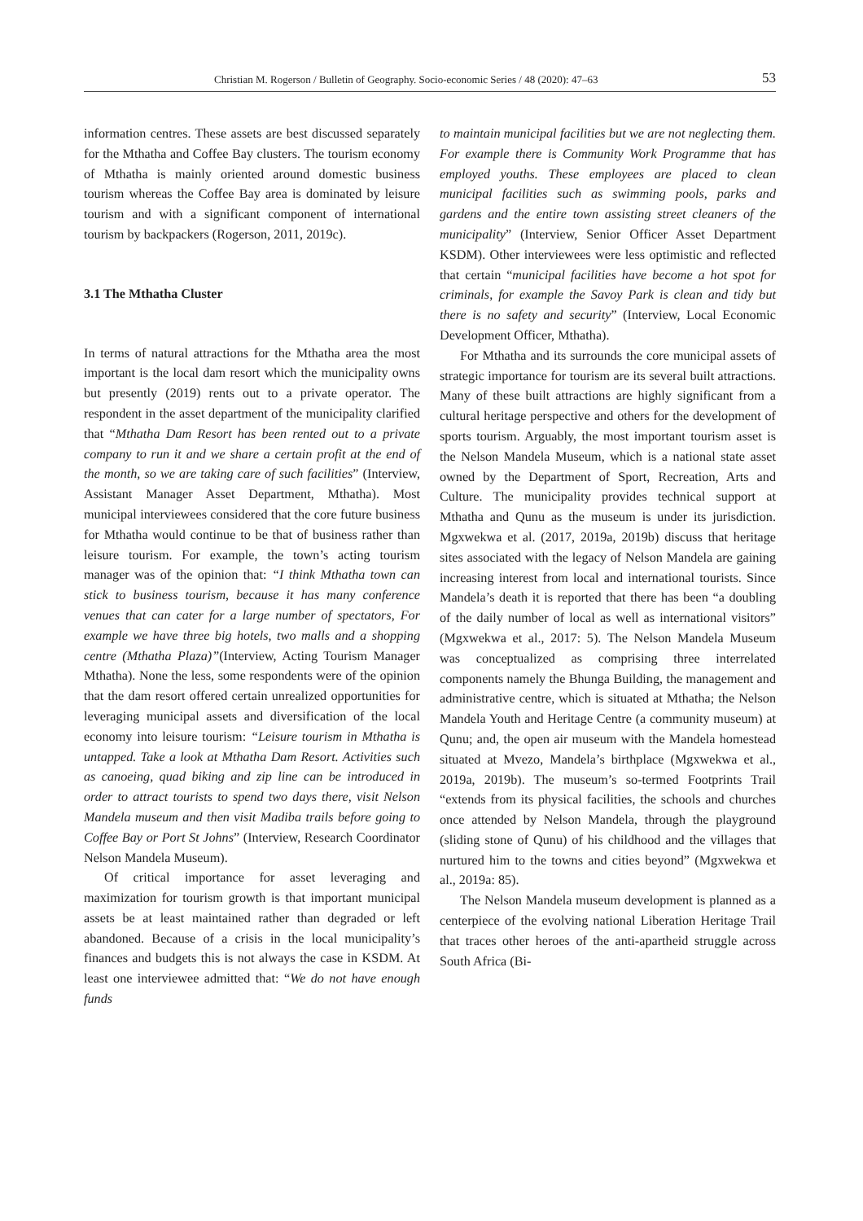Christian M. Rogerson / Bulletin of Geography. Socio-economic Series / 48 (2020): 47–63 53
information centres. These assets are best discussed separately for the Mthatha and Coffee Bay clusters. The tourism economy of Mthatha is mainly oriented around domestic business tourism whereas the Coffee Bay area is dominated by leisure tourism and with a significant component of international tourism by backpackers (Rogerson, 2011, 2019c).
3.1 The Mthatha Cluster
In terms of natural attractions for the Mthatha area the most important is the local dam resort which the municipality owns but presently (2019) rents out to a private operator. The respondent in the asset department of the municipality clarified that “Mthatha Dam Resort has been rented out to a private company to run it and we share a certain profit at the end of the month, so we are taking care of such facilities” (Interview, Assistant Manager Asset Department, Mthatha). Most municipal interviewees considered that the core future business for Mthatha would continue to be that of business rather than leisure tourism. For example, the town’s acting tourism manager was of the opinion that: “I think Mthatha town can stick to business tourism, because it has many conference venues that can cater for a large number of spectators, For example we have three big hotels, two malls and a shopping centre (Mthatha Plaza)”(Interview, Acting Tourism Manager Mthatha). None the less, some respondents were of the opinion that the dam resort offered certain unrealized opportunities for leveraging municipal assets and diversification of the local economy into leisure tourism: “Leisure tourism in Mthatha is untapped. Take a look at Mthatha Dam Resort. Activities such as canoeing, quad biking and zip line can be introduced in order to attract tourists to spend two days there, visit Nelson Mandela museum and then visit Madiba trails before going to Coffee Bay or Port St Johns” (Interview, Research Coordinator Nelson Mandela Museum).
Of critical importance for asset leveraging and maximization for tourism growth is that important municipal assets be at least maintained rather than degraded or left abandoned. Because of a crisis in the local municipality’s finances and budgets this is not always the case in KSDM. At least one interviewee admitted that: “We do not have enough funds
to maintain municipal facilities but we are not neglecting them. For example there is Community Work Programme that has employed youths. These employees are placed to clean municipal facilities such as swimming pools, parks and gardens and the entire town assisting street cleaners of the municipality” (Interview, Senior Officer Asset Department KSDM). Other interviewees were less optimistic and reflected that certain “municipal facilities have become a hot spot for criminals, for example the Savoy Park is clean and tidy but there is no safety and security” (Interview, Local Economic Development Officer, Mthatha).
For Mthatha and its surrounds the core municipal assets of strategic importance for tourism are its several built attractions. Many of these built attractions are highly significant from a cultural heritage perspective and others for the development of sports tourism. Arguably, the most important tourism asset is the Nelson Mandela Museum, which is a national state asset owned by the Department of Sport, Recreation, Arts and Culture. The municipality provides technical support at Mthatha and Qunu as the museum is under its jurisdiction. Mgxwekwa et al. (2017, 2019a, 2019b) discuss that heritage sites associated with the legacy of Nelson Mandela are gaining increasing interest from local and international tourists. Since Mandela’s death it is reported that there has been “a doubling of the daily number of local as well as international visitors” (Mgxwekwa et al., 2017: 5). The Nelson Mandela Museum was conceptualized as comprising three interrelated components namely the Bhunga Building, the management and administrative centre, which is situated at Mthatha; the Nelson Mandela Youth and Heritage Centre (a community museum) at Qunu; and, the open air museum with the Mandela homestead situated at Mvezo, Mandela’s birthplace (Mgxwekwa et al., 2019a, 2019b). The museum’s so-termed Footprints Trail “extends from its physical facilities, the schools and churches once attended by Nelson Mandela, through the playground (sliding stone of Qunu) of his childhood and the villages that nurtured him to the towns and cities beyond” (Mgxwekwa et al., 2019a: 85).
The Nelson Mandela museum development is planned as a centerpiece of the evolving national Liberation Heritage Trail that traces other heroes of the anti-apartheid struggle across South Africa (Bi-